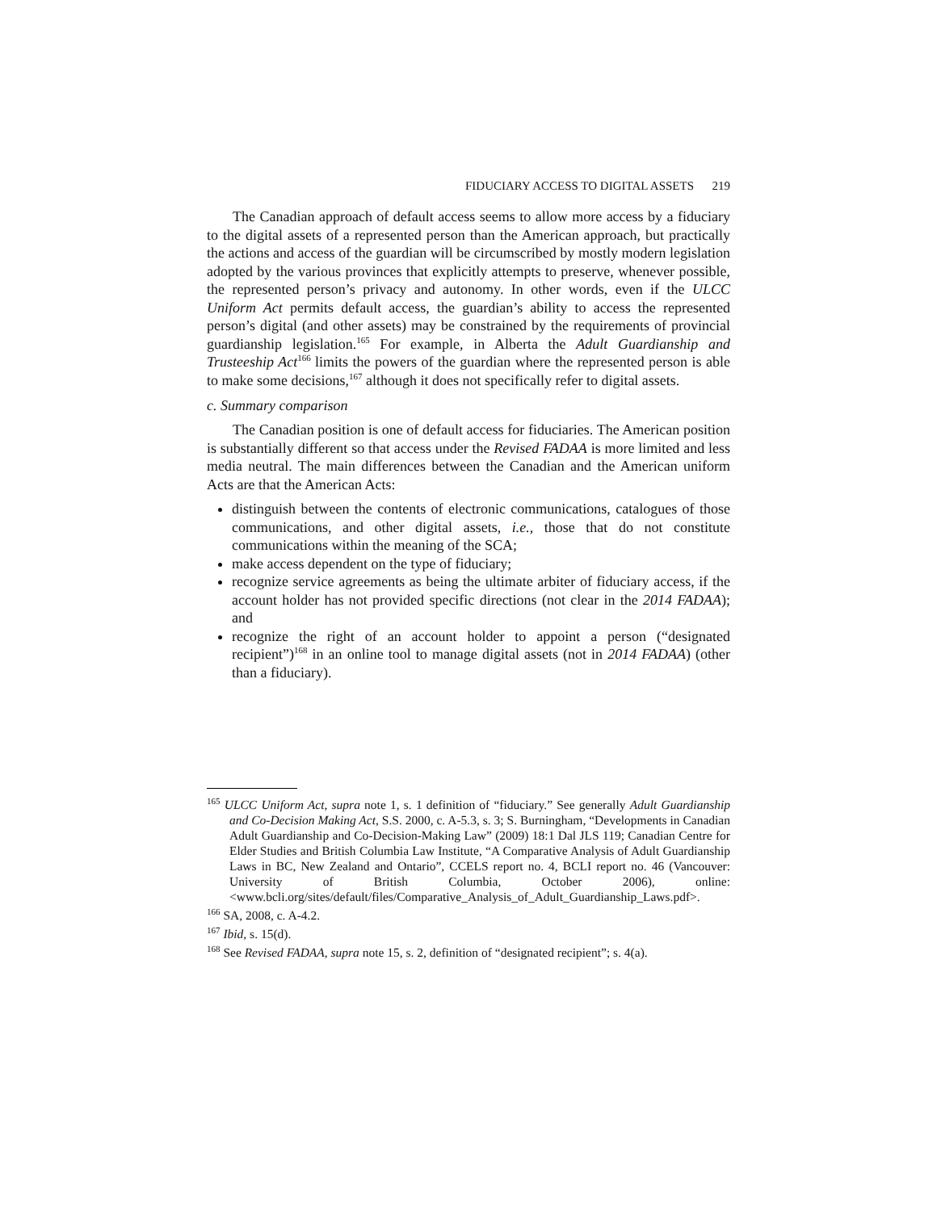FIDUCIARY ACCESS TO DIGITAL ASSETS 219
The Canadian approach of default access seems to allow more access by a fiduciary to the digital assets of a represented person than the American approach, but practically the actions and access of the guardian will be circumscribed by mostly modern legislation adopted by the various provinces that explicitly attempts to preserve, whenever possible, the represented person’s privacy and autonomy. In other words, even if the ULCC Uniform Act permits default access, the guardian’s ability to access the represented person’s digital (and other assets) may be constrained by the requirements of provincial guardianship legislation.<sup>165</sup> For example, in Alberta the Adult Guardianship and Trusteeship Act<sup>166</sup> limits the powers of the guardian where the represented person is able to make some decisions,<sup>167</sup> although it does not specifically refer to digital assets.
c. Summary comparison
The Canadian position is one of default access for fiduciaries. The American position is substantially different so that access under the Revised FADAA is more limited and less media neutral. The main differences between the Canadian and the American uniform Acts are that the American Acts:
distinguish between the contents of electronic communications, catalogues of those communications, and other digital assets, i.e., those that do not constitute communications within the meaning of the SCA;
make access dependent on the type of fiduciary;
recognize service agreements as being the ultimate arbiter of fiduciary access, if the account holder has not provided specific directions (not clear in the 2014 FADAA); and
recognize the right of an account holder to appoint a person (“designated recipient”)<sup>168</sup> in an online tool to manage digital assets (not in 2014 FADAA) (other than a fiduciary).
<sup>165</sup> ULCC Uniform Act, supra note 1, s. 1 definition of “fiduciary.” See generally Adult Guardianship and Co-Decision Making Act, S.S. 2000, c. A-5.3, s. 3; S. Burningham, “Developments in Canadian Adult Guardianship and Co-Decision-Making Law” (2009) 18:1 Dal JLS 119; Canadian Centre for Elder Studies and British Columbia Law Institute, “A Comparative Analysis of Adult Guardianship Laws in BC, New Zealand and Ontario”, CCELS report no. 4, BCLI report no. 46 (Vancouver: University of British Columbia, October 2006), online: <www.bcli.org/sites/default/files/Comparative_Analysis_of_Adult_Guardianship_Laws.pdf>.
<sup>166</sup> SA, 2008, c. A-4.2.
<sup>167</sup> Ibid, s. 15(d).
<sup>168</sup> See Revised FADAA, supra note 15, s. 2, definition of “designated recipient”; s. 4(a).